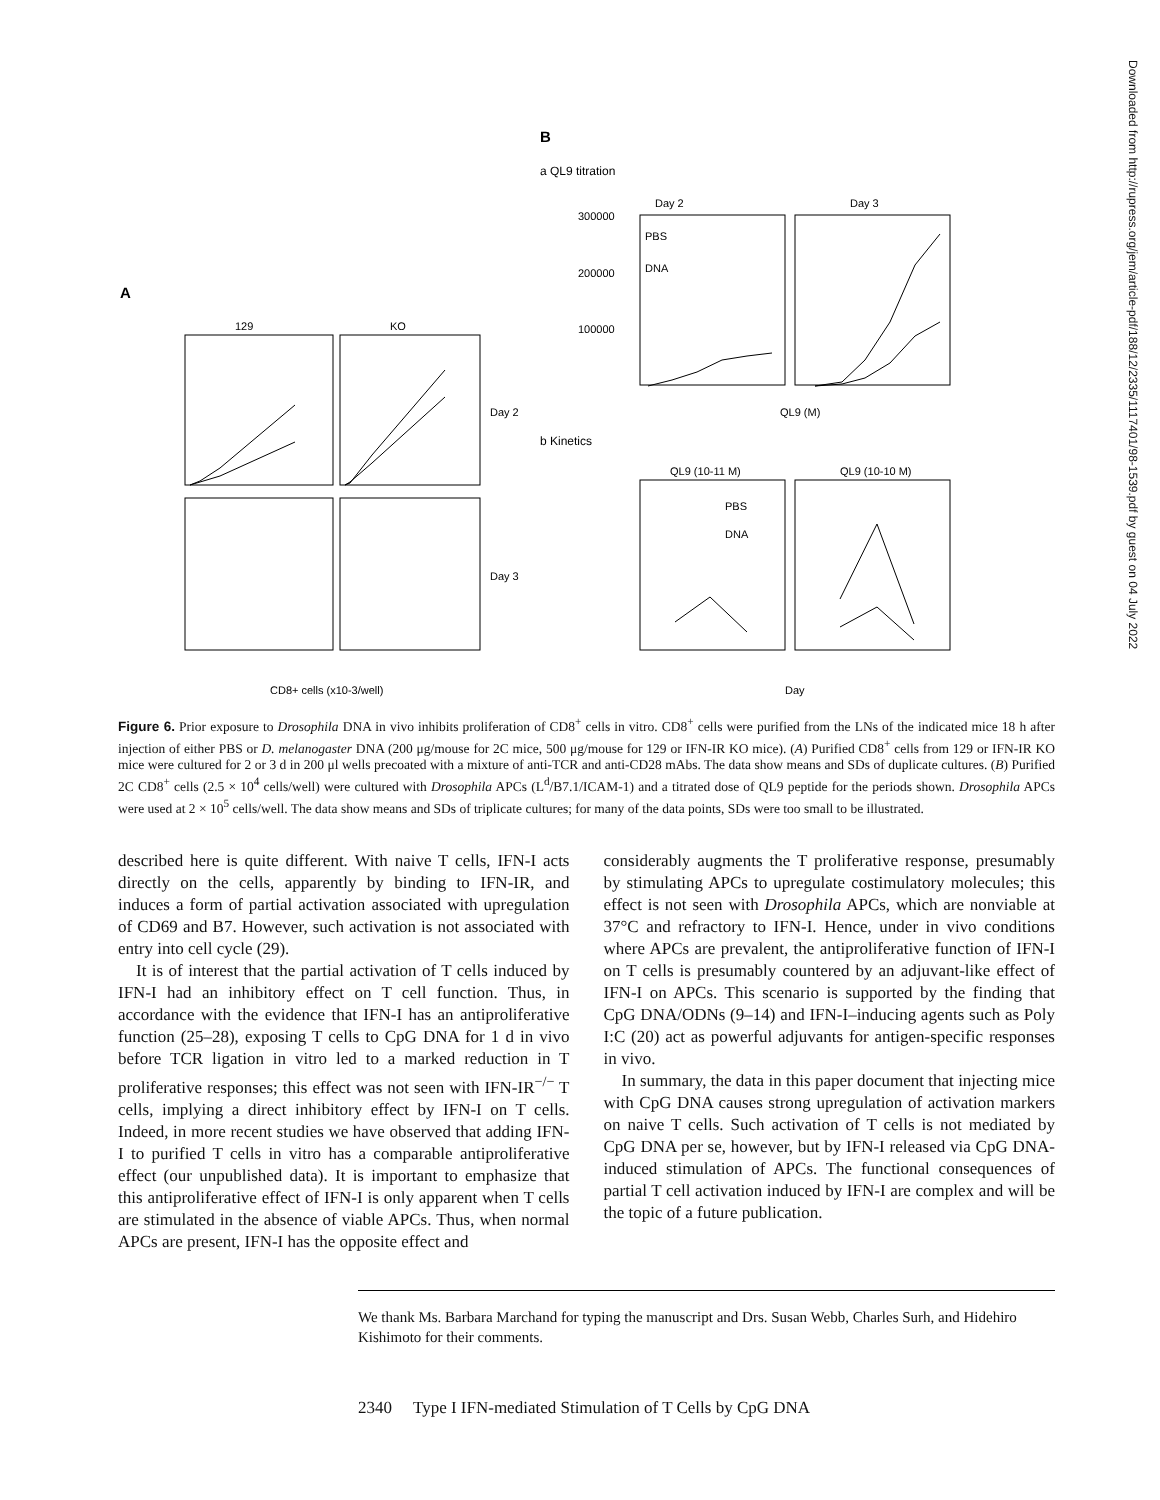B
a QL9 titration
A
129
KO
Day 2
Day 3
CD8+ cells (x10-3/well)
Day 2
Day 3
300000
200000
100000
PBS
DNA
QL9 (M)
b Kinetics
QL9 (10-11 M)
QL9 (10-10 M)
PBS
DNA
Day
Figure 6. Prior exposure to Drosophila DNA in vivo inhibits proliferation of CD8<sup>+</sup> cells in vitro. CD8<sup>+</sup> cells were purified from the LNs of the indicated mice 18 h after injection of either PBS or D. melanogaster DNA (200 μg/mouse for 2C mice, 500 μg/mouse for 129 or IFN-IR KO mice). (A) Purified CD8<sup>+</sup> cells from 129 or IFN-IR KO mice were cultured for 2 or 3 d in 200 μl wells precoated with a mixture of anti-TCR and anti-CD28 mAbs. The data show means and SDs of duplicate cultures. (B) Purified 2C CD8<sup>+</sup> cells (2.5 × 10<sup>4</sup> cells/well) were cultured with Drosophila APCs (L<sup>d</sup>/B7.1/ICAM-1) and a titrated dose of QL9 peptide for the periods shown. Drosophila APCs were used at 2 × 10<sup>5</sup> cells/well. The data show means and SDs of triplicate cultures; for many of the data points, SDs were too small to be illustrated.
described here is quite different. With naive T cells, IFN-I acts directly on the cells, apparently by binding to IFN-IR, and induces a form of partial activation associated with upregulation of CD69 and B7. However, such activation is not associated with entry into cell cycle (29).
It is of interest that the partial activation of T cells induced by IFN-I had an inhibitory effect on T cell function. Thus, in accordance with the evidence that IFN-I has an antiproliferative function (25–28), exposing T cells to CpG DNA for 1 d in vivo before TCR ligation in vitro led to a marked reduction in T proliferative responses; this effect was not seen with IFN-IR<sup>−/−</sup> T cells, implying a direct inhibitory effect by IFN-I on T cells. Indeed, in more recent studies we have observed that adding IFN-I to purified T cells in vitro has a comparable antiproliferative effect (our unpublished data). It is important to emphasize that this antiproliferative effect of IFN-I is only apparent when T cells are stimulated in the absence of viable APCs. Thus, when normal APCs are present, IFN-I has the opposite effect and
considerably augments the T proliferative response, presumably by stimulating APCs to upregulate costimulatory molecules; this effect is not seen with Drosophila APCs, which are nonviable at 37°C and refractory to IFN-I. Hence, under in vivo conditions where APCs are prevalent, the antiproliferative function of IFN-I on T cells is presumably countered by an adjuvant-like effect of IFN-I on APCs. This scenario is supported by the finding that CpG DNA/ODNs (9–14) and IFN-I–inducing agents such as Poly I:C (20) act as powerful adjuvants for antigen-specific responses in vivo.
In summary, the data in this paper document that injecting mice with CpG DNA causes strong upregulation of activation markers on naive T cells. Such activation of T cells is not mediated by CpG DNA per se, however, but by IFN-I released via CpG DNA-induced stimulation of APCs. The functional consequences of partial T cell activation induced by IFN-I are complex and will be the topic of a future publication.
We thank Ms. Barbara Marchand for typing the manuscript and Drs. Susan Webb, Charles Surh, and Hidehiro Kishimoto for their comments.
2340 Type I IFN-mediated Stimulation of T Cells by CpG DNA
Downloaded from http://rupress.org/jem/article-pdf/188/12/2335/1117401/98-1539.pdf by guest on 04 July 2022